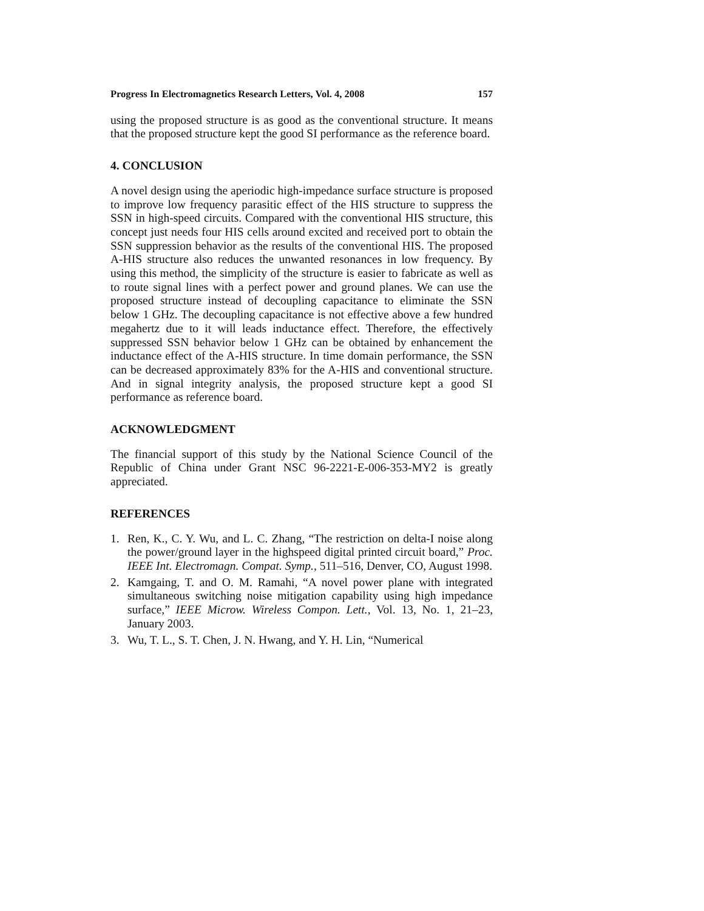Progress In Electromagnetics Research Letters, Vol. 4, 2008 157
using the proposed structure is as good as the conventional structure. It means that the proposed structure kept the good SI performance as the reference board.
4. CONCLUSION
A novel design using the aperiodic high-impedance surface structure is proposed to improve low frequency parasitic effect of the HIS structure to suppress the SSN in high-speed circuits. Compared with the conventional HIS structure, this concept just needs four HIS cells around excited and received port to obtain the SSN suppression behavior as the results of the conventional HIS. The proposed A-HIS structure also reduces the unwanted resonances in low frequency. By using this method, the simplicity of the structure is easier to fabricate as well as to route signal lines with a perfect power and ground planes. We can use the proposed structure instead of decoupling capacitance to eliminate the SSN below 1 GHz. The decoupling capacitance is not effective above a few hundred megahertz due to it will leads inductance effect. Therefore, the effectively suppressed SSN behavior below 1 GHz can be obtained by enhancement the inductance effect of the A-HIS structure. In time domain performance, the SSN can be decreased approximately 83% for the A-HIS and conventional structure. And in signal integrity analysis, the proposed structure kept a good SI performance as reference board.
ACKNOWLEDGMENT
The financial support of this study by the National Science Council of the Republic of China under Grant NSC 96-2221-E-006-353-MY2 is greatly appreciated.
REFERENCES
1. Ren, K., C. Y. Wu, and L. C. Zhang, “The restriction on delta-I noise along the power/ground layer in the highspeed digital printed circuit board,” Proc. IEEE Int. Electromagn. Compat. Symp., 511–516, Denver, CO, August 1998.
2. Kamgaing, T. and O. M. Ramahi, “A novel power plane with integrated simultaneous switching noise mitigation capability using high impedance surface,” IEEE Microw. Wireless Compon. Lett., Vol. 13, No. 1, 21–23, January 2003.
3. Wu, T. L., S. T. Chen, J. N. Hwang, and Y. H. Lin, “Numerical